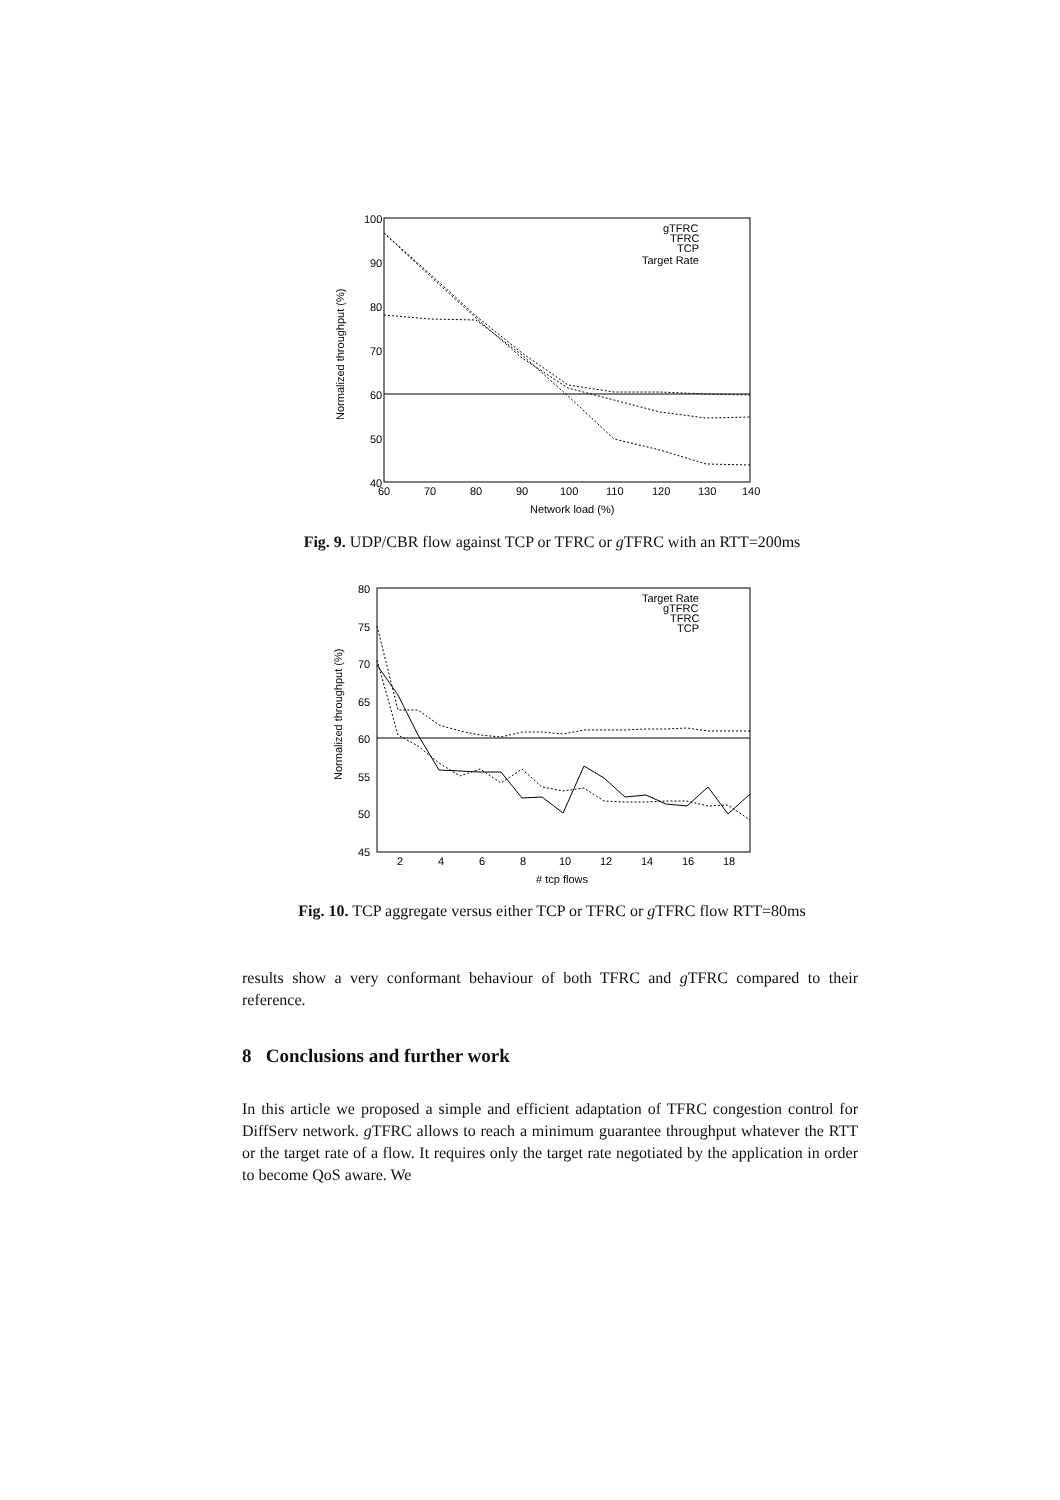100
90
80
70
60
50
40
60
70
80
90
100
110
120
130
140
Network load (%)
Normalized throughput (%)
gTFRC
TFRC
TCP
Target Rate
Fig. 9. UDP/CBR flow against TCP or TFRC or g TFRC with an RTT=200ms
80
75
70
65
60
55
50
45
2
4
6
8
10
12
14
16
18
# tcp flows
Normalized throughput (%)
Target Rate
gTFRC
TFRC
TCP
Fig. 10. TCP aggregate versus either TCP or TFRC or g TFRC flow RTT=80ms
results show a very conformant behaviour of both TFRC and g TFRC compared to their reference.
8 Conclusions and further work
In this article we proposed a simple and efficient adaptation of TFRC congestion control for DiffServ network. g TFRC allows to reach a minimum guarantee throughput whatever the RTT or the target rate of a flow. It requires only the target rate negotiated by the application in order to become QoS aware. We